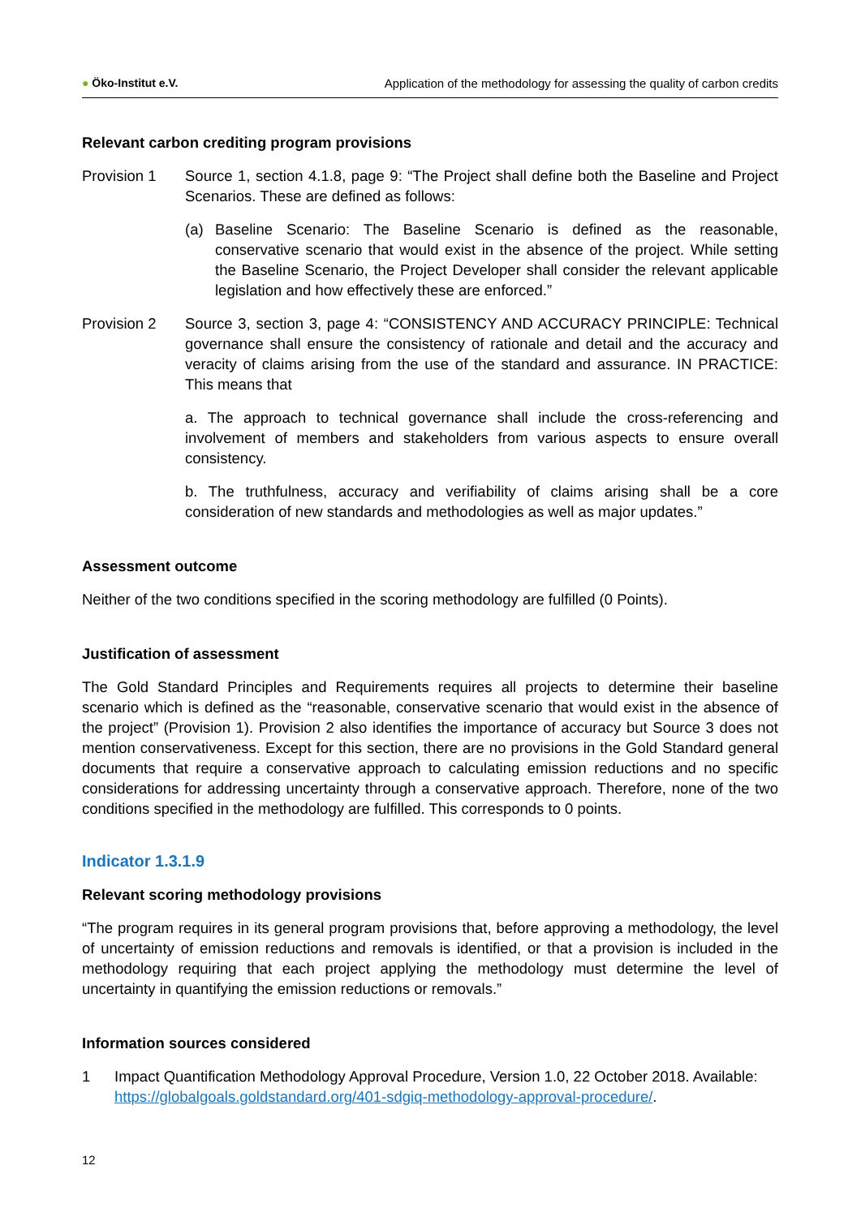● Öko-Institut e.V.
Application of the methodology for assessing the quality of carbon credits
Relevant carbon crediting program provisions
Provision 1 Source 1, section 4.1.8, page 9: “The Project shall define both the Baseline and Project Scenarios. These are defined as follows:
(a) Baseline Scenario: The Baseline Scenario is defined as the reasonable, conservative scenario that would exist in the absence of the project. While setting the Baseline Scenario, the Project Developer shall consider the relevant applicable legislation and how effectively these are enforced.”
Provision 2 Source 3, section 3, page 4: “CONSISTENCY AND ACCURACY PRINCIPLE: Technical governance shall ensure the consistency of rationale and detail and the accuracy and veracity of claims arising from the use of the standard and assurance. IN PRACTICE: This means that
a. The approach to technical governance shall include the cross-referencing and involvement of members and stakeholders from various aspects to ensure overall consistency.
b. The truthfulness, accuracy and verifiability of claims arising shall be a core consideration of new standards and methodologies as well as major updates.”
Assessment outcome
Neither of the two conditions specified in the scoring methodology are fulfilled (0 Points).
Justification of assessment
The Gold Standard Principles and Requirements requires all projects to determine their baseline scenario which is defined as the “reasonable, conservative scenario that would exist in the absence of the project” (Provision 1). Provision 2 also identifies the importance of accuracy but Source 3 does not mention conservativeness. Except for this section, there are no provisions in the Gold Standard general documents that require a conservative approach to calculating emission reductions and no specific considerations for addressing uncertainty through a conservative approach. Therefore, none of the two conditions specified in the methodology are fulfilled. This corresponds to 0 points.
Indicator 1.3.1.9
Relevant scoring methodology provisions
“The program requires in its general program provisions that, before approving a methodology, the level of uncertainty of emission reductions and removals is identified, or that a provision is included in the methodology requiring that each project applying the methodology must determine the level of uncertainty in quantifying the emission reductions or removals.”
Information sources considered
1 Impact Quantification Methodology Approval Procedure, Version 1.0, 22 October 2018. Available: https://globalgoals.goldstandard.org/401-sdgiq-methodology-approval-procedure/.
12